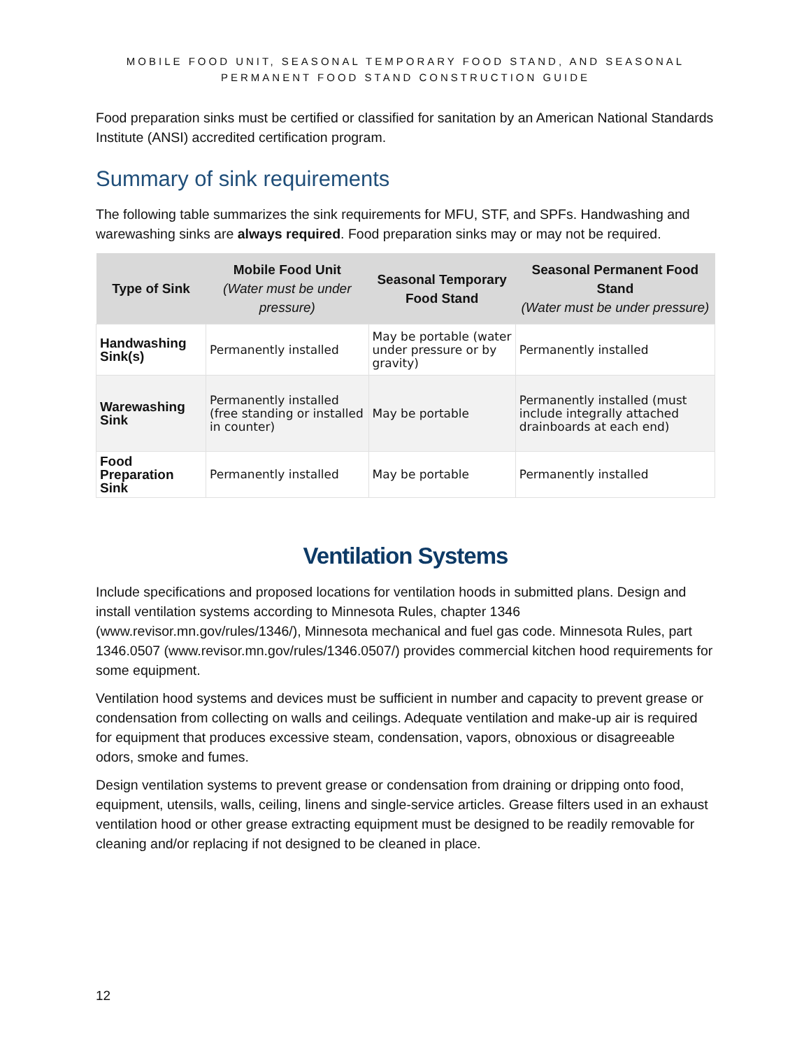MOBILE FOOD UNIT, SEASONAL TEMPORARY FOOD STAND, AND SEASONAL
PERMANENT FOOD STAND CONSTRUCTION GUIDE
Food preparation sinks must be certified or classified for sanitation by an American National Standards Institute (ANSI) accredited certification program.
Summary of sink requirements
The following table summarizes the sink requirements for MFU, STF, and SPFs. Handwashing and warewashing sinks are always required. Food preparation sinks may or may not be required.
| Type of Sink | Mobile Food Unit (Water must be under pressure) | Seasonal Temporary Food Stand | Seasonal Permanent Food Stand (Water must be under pressure) |
| --- | --- | --- | --- |
| Handwashing Sink(s) | Permanently installed | May be portable (water under pressure or by gravity) | Permanently installed |
| Warewashing Sink | Permanently installed (free standing or installed in counter) | May be portable | Permanently installed (must include integrally attached drainboards at each end) |
| Food Preparation Sink | Permanently installed | May be portable | Permanently installed |
Ventilation Systems
Include specifications and proposed locations for ventilation hoods in submitted plans. Design and install ventilation systems according to Minnesota Rules, chapter 1346 (www.revisor.mn.gov/rules/1346/), Minnesota mechanical and fuel gas code. Minnesota Rules, part 1346.0507 (www.revisor.mn.gov/rules/1346.0507/) provides commercial kitchen hood requirements for some equipment.
Ventilation hood systems and devices must be sufficient in number and capacity to prevent grease or condensation from collecting on walls and ceilings. Adequate ventilation and make-up air is required for equipment that produces excessive steam, condensation, vapors, obnoxious or disagreeable odors, smoke and fumes.
Design ventilation systems to prevent grease or condensation from draining or dripping onto food, equipment, utensils, walls, ceiling, linens and single-service articles. Grease filters used in an exhaust ventilation hood or other grease extracting equipment must be designed to be readily removable for cleaning and/or replacing if not designed to be cleaned in place.
12